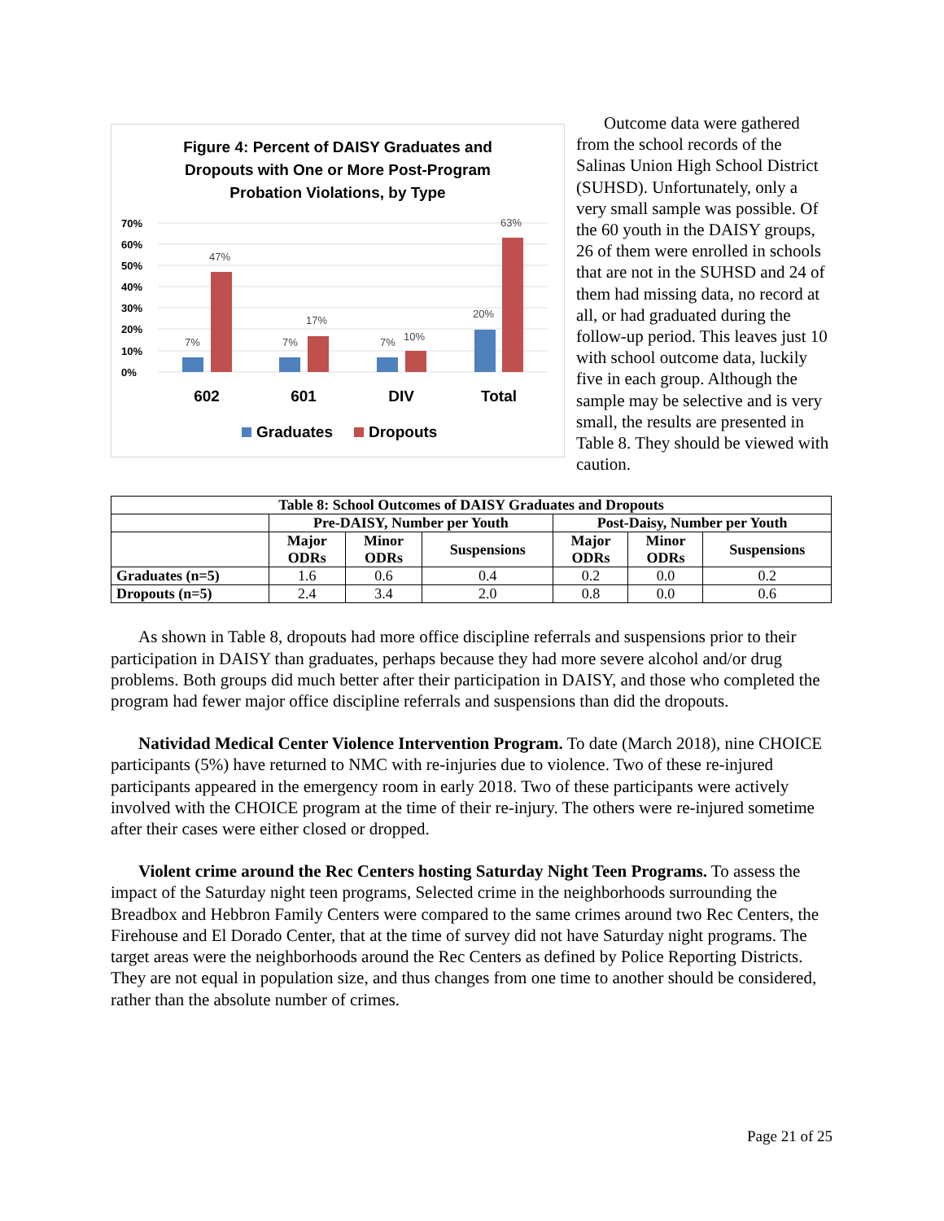Figure 4: Percent of DAISY Graduates and
Dropouts with One or More Post-Program
Probation Violations, by Type
70%
60%
50%
40%
30%
20%
10%
0%
7%
47%
7%
17%
7%
10%
20%
63%
602
601
DIV
Total
Graduates
Dropouts
Outcome data were gathered from the school records of the Salinas Union High School District (SUHSD). Unfortunately, only a very small sample was possible. Of the 60 youth in the DAISY groups, 26 of them were enrolled in schools that are not in the SUHSD and 24 of them had missing data, no record at all, or had graduated during the follow-up period. This leaves just 10 with school outcome data, luckily five in each group. Although the sample may be selective and is very small, the results are presented in Table 8. They should be viewed with caution.
| Table 8: School Outcomes of DAISY Graduates and Dropouts | | | | | | |
| --- | --- | --- | --- | --- | --- | --- |
| | Pre-DAISY, Number per Youth | | | Post-Daisy, Number per Youth | | |
| | Major ODRs | Minor ODRs | Suspensions | Major ODRs | Minor ODRs | Suspensions |
| Graduates (n=5) | 1.6 | 0.6 | 0.4 | 0.2 | 0.0 | 0.2 |
| Dropouts (n=5) | 2.4 | 3.4 | 2.0 | 0.8 | 0.0 | 0.6 |
As shown in Table 8, dropouts had more office discipline referrals and suspensions prior to their participation in DAISY than graduates, perhaps because they had more severe alcohol and/or drug problems. Both groups did much better after their participation in DAISY, and those who completed the program had fewer major office discipline referrals and suspensions than did the dropouts.
Natividad Medical Center Violence Intervention Program. To date (March 2018), nine CHOICE participants (5%) have returned to NMC with re-injuries due to violence. Two of these re-injured participants appeared in the emergency room in early 2018. Two of these participants were actively involved with the CHOICE program at the time of their re-injury. The others were re-injured sometime after their cases were either closed or dropped.
Violent crime around the Rec Centers hosting Saturday Night Teen Programs. To assess the impact of the Saturday night teen programs, Selected crime in the neighborhoods surrounding the Breadbox and Hebbron Family Centers were compared to the same crimes around two Rec Centers, the Firehouse and El Dorado Center, that at the time of survey did not have Saturday night programs. The target areas were the neighborhoods around the Rec Centers as defined by Police Reporting Districts. They are not equal in population size, and thus changes from one time to another should be considered, rather than the absolute number of crimes.
Page 21 of 25